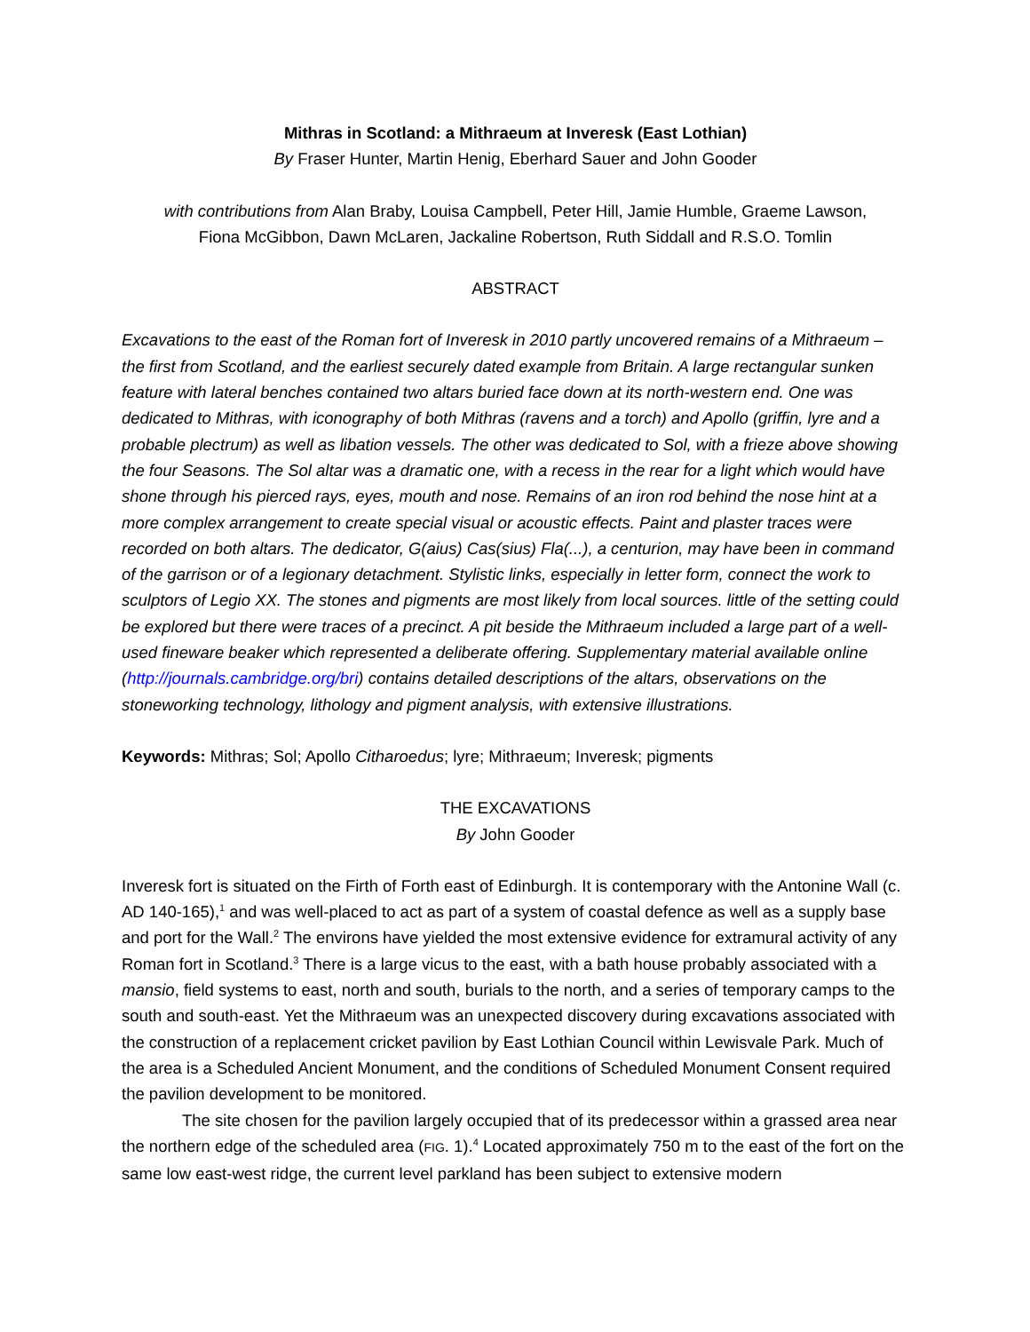Mithras in Scotland: a Mithraeum at Inveresk (East Lothian)
By Fraser Hunter, Martin Henig, Eberhard Sauer and John Gooder
with contributions from Alan Braby, Louisa Campbell, Peter Hill, Jamie Humble, Graeme Lawson,
Fiona McGibbon, Dawn McLaren, Jackaline Robertson, Ruth Siddall and R.S.O. Tomlin
ABSTRACT
Excavations to the east of the Roman fort of Inveresk in 2010 partly uncovered remains of a Mithraeum – the first from Scotland, and the earliest securely dated example from Britain. A large rectangular sunken feature with lateral benches contained two altars buried face down at its north-western end. One was dedicated to Mithras, with iconography of both Mithras (ravens and a torch) and Apollo (griffin, lyre and a probable plectrum) as well as libation vessels. The other was dedicated to Sol, with a frieze above showing the four Seasons. The Sol altar was a dramatic one, with a recess in the rear for a light which would have shone through his pierced rays, eyes, mouth and nose. Remains of an iron rod behind the nose hint at a more complex arrangement to create special visual or acoustic effects. Paint and plaster traces were recorded on both altars. The dedicator, G(aius) Cas(sius) Fla(...), a centurion, may have been in command of the garrison or of a legionary detachment. Stylistic links, especially in letter form, connect the work to sculptors of Legio XX. The stones and pigments are most likely from local sources. little of the setting could be explored but there were traces of a precinct. A pit beside the Mithraeum included a large part of a well-used fineware beaker which represented a deliberate offering. Supplementary material available online (http://journals.cambridge.org/bri) contains detailed descriptions of the altars, observations on the stoneworking technology, lithology and pigment analysis, with extensive illustrations.
Keywords: Mithras; Sol; Apollo Citharoedus; lyre; Mithraeum; Inveresk; pigments
THE EXCAVATIONS
By John Gooder
Inveresk fort is situated on the Firth of Forth east of Edinburgh. It is contemporary with the Antonine Wall (c. AD 140-165),<sup>1</sup> and was well-placed to act as part of a system of coastal defence as well as a supply base and port for the Wall.<sup>2</sup> The environs have yielded the most extensive evidence for extramural activity of any Roman fort in Scotland.<sup>3</sup> There is a large vicus to the east, with a bath house probably associated with a mansio, field systems to east, north and south, burials to the north, and a series of temporary camps to the south and south-east. Yet the Mithraeum was an unexpected discovery during excavations associated with the construction of a replacement cricket pavilion by East Lothian Council within Lewisvale Park. Much of the area is a Scheduled Ancient Monument, and the conditions of Scheduled Monument Consent required the pavilion development to be monitored.
The site chosen for the pavilion largely occupied that of its predecessor within a grassed area near the northern edge of the scheduled area (FIG. 1).<sup>4</sup> Located approximately 750 m to the east of the fort on the same low east-west ridge, the current level parkland has been subject to extensive modern